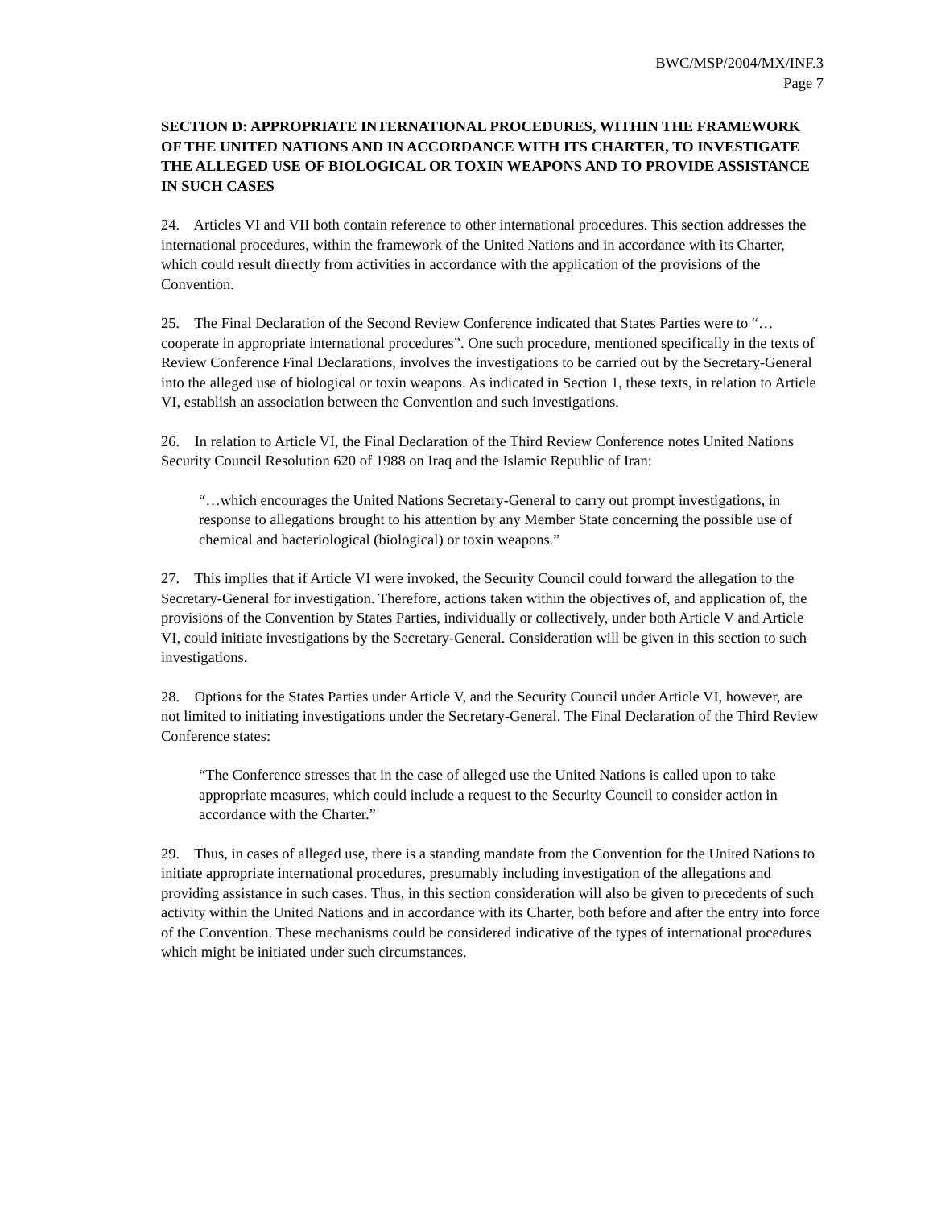BWC/MSP/2004/MX/INF.3
Page 7
SECTION D: APPROPRIATE INTERNATIONAL PROCEDURES, WITHIN THE FRAMEWORK OF THE UNITED NATIONS AND IN ACCORDANCE WITH ITS CHARTER, TO INVESTIGATE THE ALLEGED USE OF BIOLOGICAL OR TOXIN WEAPONS AND TO PROVIDE ASSISTANCE IN SUCH CASES
24. Articles VI and VII both contain reference to other international procedures. This section addresses the international procedures, within the framework of the United Nations and in accordance with its Charter, which could result directly from activities in accordance with the application of the provisions of the Convention.
25. The Final Declaration of the Second Review Conference indicated that States Parties were to “…cooperate in appropriate international procedures”. One such procedure, mentioned specifically in the texts of Review Conference Final Declarations, involves the investigations to be carried out by the Secretary-General into the alleged use of biological or toxin weapons. As indicated in Section 1, these texts, in relation to Article VI, establish an association between the Convention and such investigations.
26. In relation to Article VI, the Final Declaration of the Third Review Conference notes United Nations Security Council Resolution 620 of 1988 on Iraq and the Islamic Republic of Iran:
“…which encourages the United Nations Secretary-General to carry out prompt investigations, in response to allegations brought to his attention by any Member State concerning the possible use of chemical and bacteriological (biological) or toxin weapons.”
27. This implies that if Article VI were invoked, the Security Council could forward the allegation to the Secretary-General for investigation. Therefore, actions taken within the objectives of, and application of, the provisions of the Convention by States Parties, individually or collectively, under both Article V and Article VI, could initiate investigations by the Secretary-General. Consideration will be given in this section to such investigations.
28. Options for the States Parties under Article V, and the Security Council under Article VI, however, are not limited to initiating investigations under the Secretary-General. The Final Declaration of the Third Review Conference states:
“The Conference stresses that in the case of alleged use the United Nations is called upon to take appropriate measures, which could include a request to the Security Council to consider action in accordance with the Charter.”
29. Thus, in cases of alleged use, there is a standing mandate from the Convention for the United Nations to initiate appropriate international procedures, presumably including investigation of the allegations and providing assistance in such cases. Thus, in this section consideration will also be given to precedents of such activity within the United Nations and in accordance with its Charter, both before and after the entry into force of the Convention. These mechanisms could be considered indicative of the types of international procedures which might be initiated under such circumstances.